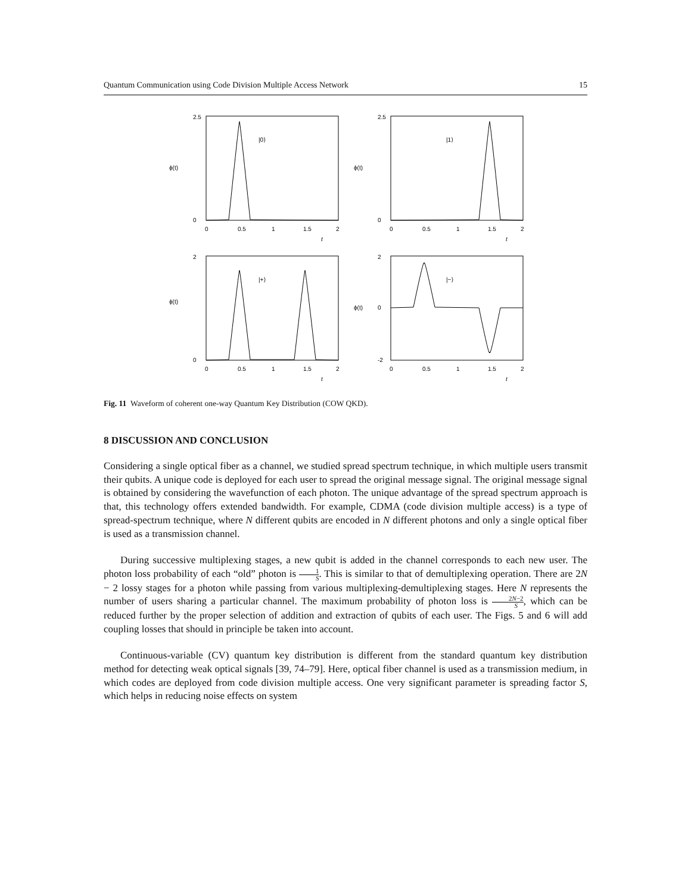Quantum Communication using Code Division Multiple Access Network 15
ϕ(t)
|0⟩
2.5
0
0
0.5
1
1.5
2
t
ϕ(t)
|1⟩
2.5
0
0
0.5
1
1.5
2
t
ϕ(t)
|+⟩
2
0
0
0.5
1
1.5
2
t
ϕ(t)
|−⟩
2
0
-2
0
0.5
1
1.5
2
t
Fig. 11 Waveform of coherent one-way Quantum Key Distribution (COW QKD).
8 DISCUSSION AND CONCLUSION
Considering a single optical fiber as a channel, we studied spread spectrum technique, in which multiple users transmit their qubits. A unique code is deployed for each user to spread the original message signal. The original message signal is obtained by considering the wavefunction of each photon. The unique advantage of the spread spectrum approach is that, this technology offers extended bandwidth. For example, CDMA (code division multiple access) is a type of spread-spectrum technique, where N different qubits are encoded in N different photons and only a single optical fiber is used as a transmission channel.
During successive multiplexing stages, a new qubit is added in the channel corresponds to each new user. The photon loss probability of each “old” photon is 1 S. This is similar to that of demultiplexing operation. There are 2N − 2 lossy stages for a photon while passing from various multiplexing-demultiplexing stages. Here N represents the number of users sharing a particular channel. The maximum probability of photon loss is 2N−2 S, which can be reduced further by the proper selection of addition and extraction of qubits of each user. The Figs. 5 and 6 will add coupling losses that should in principle be taken into account.
Continuous-variable (CV) quantum key distribution is different from the standard quantum key distribution method for detecting weak optical signals [39, 74–79]. Here, optical fiber channel is used as a transmission medium, in which codes are deployed from code division multiple access. One very significant parameter is spreading factor S, which helps in reducing noise effects on system